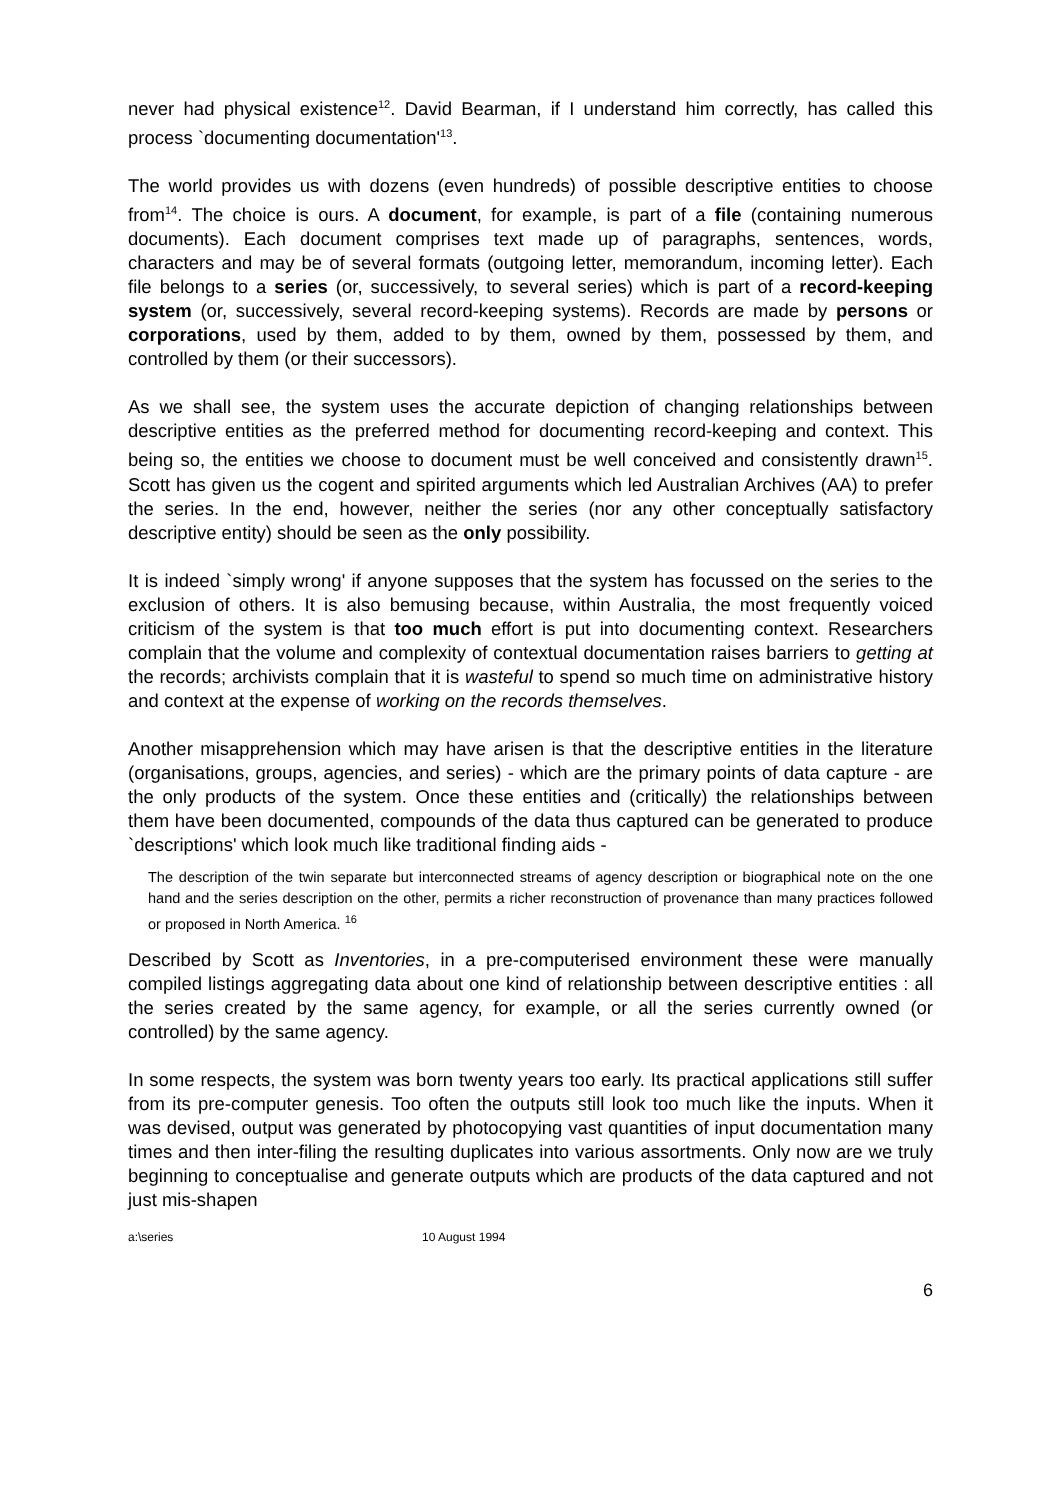never had physical existence<sup>12</sup>. David Bearman, if I understand him correctly, has called this process `documenting documentation'<sup>13</sup>.
The world provides us with dozens (even hundreds) of possible descriptive entities to choose from<sup>14</sup>. The choice is ours. A document, for example, is part of a file (containing numerous documents). Each document comprises text made up of paragraphs, sentences, words, characters and may be of several formats (outgoing letter, memorandum, incoming letter). Each file belongs to a series (or, successively, to several series) which is part of a record-keeping system (or, successively, several record-keeping systems). Records are made by persons or corporations, used by them, added to by them, owned by them, possessed by them, and controlled by them (or their successors).
As we shall see, the system uses the accurate depiction of changing relationships between descriptive entities as the preferred method for documenting record-keeping and context. This being so, the entities we choose to document must be well conceived and consistently drawn<sup>15</sup>. Scott has given us the cogent and spirited arguments which led Australian Archives (AA) to prefer the series. In the end, however, neither the series (nor any other conceptually satisfactory descriptive entity) should be seen as the only possibility.
It is indeed `simply wrong' if anyone supposes that the system has focussed on the series to the exclusion of others. It is also bemusing because, within Australia, the most frequently voiced criticism of the system is that too much effort is put into documenting context. Researchers complain that the volume and complexity of contextual documentation raises barriers to getting at the records; archivists complain that it is wasteful to spend so much time on administrative history and context at the expense of working on the records themselves.
Another misapprehension which may have arisen is that the descriptive entities in the literature (organisations, groups, agencies, and series) - which are the primary points of data capture - are the only products of the system. Once these entities and (critically) the relationships between them have been documented, compounds of the data thus captured can be generated to produce `descriptions' which look much like traditional finding aids -
The description of the twin separate but interconnected streams of agency description or biographical note on the one hand and the series description on the other, permits a richer reconstruction of provenance than many practices followed or proposed in North America. <sup>16</sup>
Described by Scott as Inventories, in a pre-computerised environment these were manually compiled listings aggregating data about one kind of relationship between descriptive entities : all the series created by the same agency, for example, or all the series currently owned (or controlled) by the same agency.
In some respects, the system was born twenty years too early. Its practical applications still suffer from its pre-computer genesis. Too often the outputs still look too much like the inputs. When it was devised, output was generated by photocopying vast quantities of input documentation many times and then inter-filing the resulting duplicates into various assortments. Only now are we truly beginning to conceptualise and generate outputs which are products of the data captured and not just mis-shapen
a:\series 10 August 1994
6